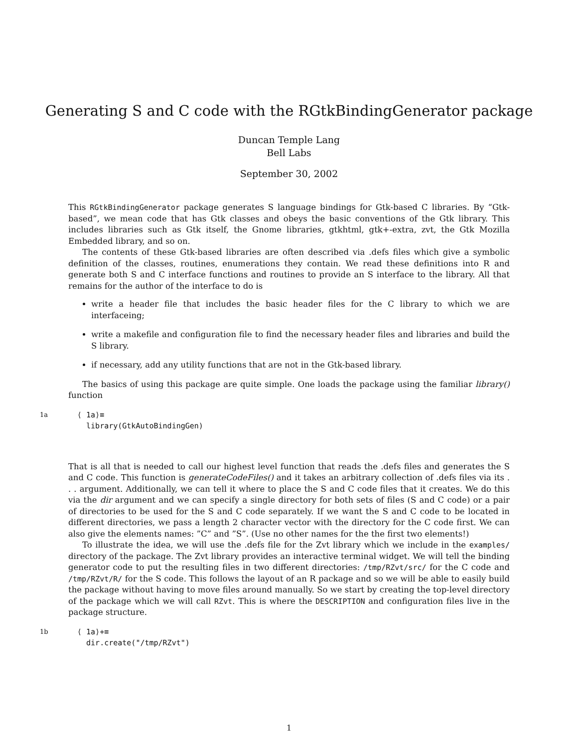Generating S and C code with the RGtkBindingGenerator package
Duncan Temple Lang
Bell Labs
September 30, 2002
This RGtkBindingGenerator package generates S language bindings for Gtk-based C libraries. By “Gtk-based”, we mean code that has Gtk classes and obeys the basic conventions of the Gtk library. This includes libraries such as Gtk itself, the Gnome libraries, gtkhtml, gtk+-extra, zvt, the Gtk Mozilla Embedded library, and so on.
The contents of these Gtk-based libraries are often described via .defs files which give a symbolic definition of the classes, routines, enumerations they contain. We read these definitions into R and generate both S and C interface functions and routines to provide an S interface to the library. All that remains for the author of the interface to do is
write a header file that includes the basic header files for the C library to which we are interfaceing;
write a makefile and configuration file to find the necessary header files and libraries and build the S library.
if necessary, add any utility functions that are not in the Gtk-based library.
The basics of using this package are quite simple. One loads the package using the familiar library() function
1a
⟨ 1a⟩≡
  library(GtkAutoBindingGen)
That is all that is needed to call our highest level function that reads the .defs files and generates the S and C code. This function is generateCodeFiles() and it takes an arbitrary collection of .defs files via its . . . argument. Additionally, we can tell it where to place the S and C code files that it creates. We do this via the dir argument and we can specify a single directory for both sets of files (S and C code) or a pair of directories to be used for the S and C code separately. If we want the S and C code to be located in different directories, we pass a length 2 character vector with the directory for the C code first. We can also give the elements names: ”C” and ”S”. (Use no other names for the the first two elements!)
To illustrate the idea, we will use the .defs file for the Zvt library which we include in the examples/ directory of the package. The Zvt library provides an interactive terminal widget. We will tell the binding generator code to put the resulting files in two different directories: /tmp/RZvt/src/ for the C code and /tmp/RZvt/R/ for the S code. This follows the layout of an R package and so we will be able to easily build the package without having to move files around manually. So we start by creating the top-level directory of the package which we will call RZvt. This is where the DESCRIPTION and configuration files live in the package structure.
1b
⟨ 1a⟩+≡
  dir.create("/tmp/RZvt")
1